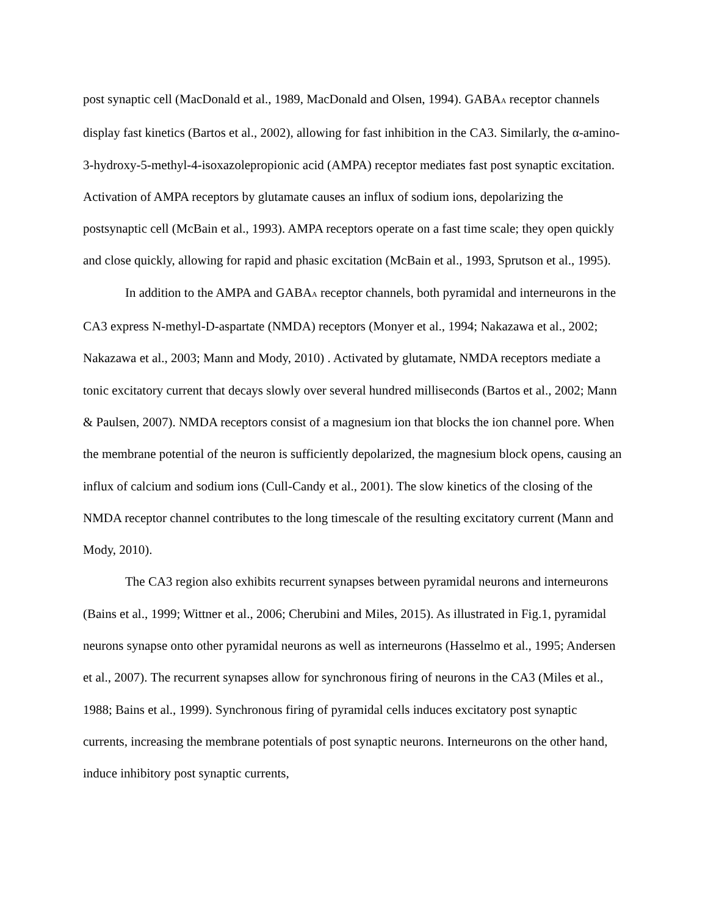post synaptic cell (MacDonald et al., 1989, MacDonald and Olsen, 1994). GABA<sub>A</sub> receptor channels display fast kinetics (Bartos et al., 2002), allowing for fast inhibition in the CA3. Similarly, the α-amino-3-hydroxy-5-methyl-4-isoxazolepropionic acid (AMPA) receptor mediates fast post synaptic excitation. Activation of AMPA receptors by glutamate causes an influx of sodium ions, depolarizing the postsynaptic cell (McBain et al., 1993). AMPA receptors operate on a fast time scale; they open quickly and close quickly, allowing for rapid and phasic excitation (McBain et al., 1993, Sprutson et al., 1995).
In addition to the AMPA and GABA<sub>A</sub> receptor channels, both pyramidal and interneurons in the CA3 express N-methyl-D-aspartate (NMDA) receptors (Monyer et al., 1994; Nakazawa et al., 2002; Nakazawa et al., 2003; Mann and Mody, 2010) . Activated by glutamate, NMDA receptors mediate a tonic excitatory current that decays slowly over several hundred milliseconds (Bartos et al., 2002; Mann & Paulsen, 2007). NMDA receptors consist of a magnesium ion that blocks the ion channel pore. When the membrane potential of the neuron is sufficiently depolarized, the magnesium block opens, causing an influx of calcium and sodium ions (Cull-Candy et al., 2001). The slow kinetics of the closing of the NMDA receptor channel contributes to the long timescale of the resulting excitatory current (Mann and Mody, 2010).
The CA3 region also exhibits recurrent synapses between pyramidal neurons and interneurons (Bains et al., 1999; Wittner et al., 2006; Cherubini and Miles, 2015). As illustrated in Fig.1, pyramidal neurons synapse onto other pyramidal neurons as well as interneurons (Hasselmo et al., 1995; Andersen et al., 2007). The recurrent synapses allow for synchronous firing of neurons in the CA3 (Miles et al., 1988; Bains et al., 1999). Synchronous firing of pyramidal cells induces excitatory post synaptic currents, increasing the membrane potentials of post synaptic neurons. Interneurons on the other hand, induce inhibitory post synaptic currents,